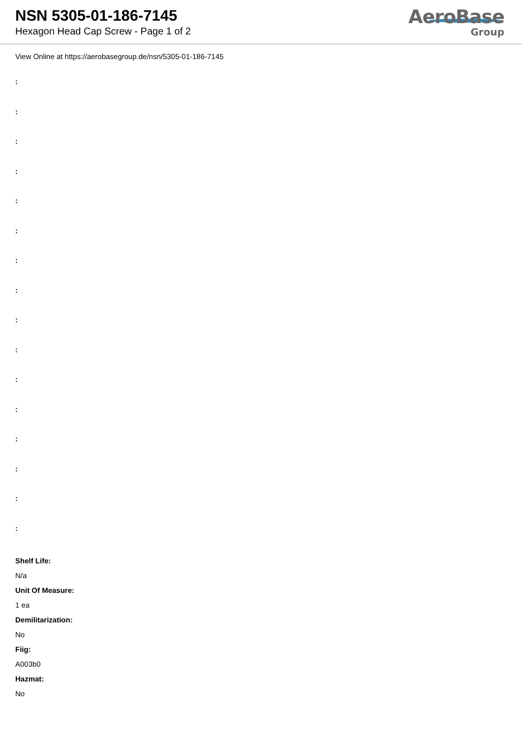NSN 5305-01-186-7145
Hexagon Head Cap Screw - Page 1 of 2
AeroBase
Group
View Online at https://aerobasegroup.de/nsn/5305-01-186-7145
:
:
:
:
:
:
:
:
:
:
:
:
:
:
:
:
Shelf Life:
N/a
Unit Of Measure:
1 ea
Demilitarization:
No
Fiig:
A003b0
Hazmat:
No